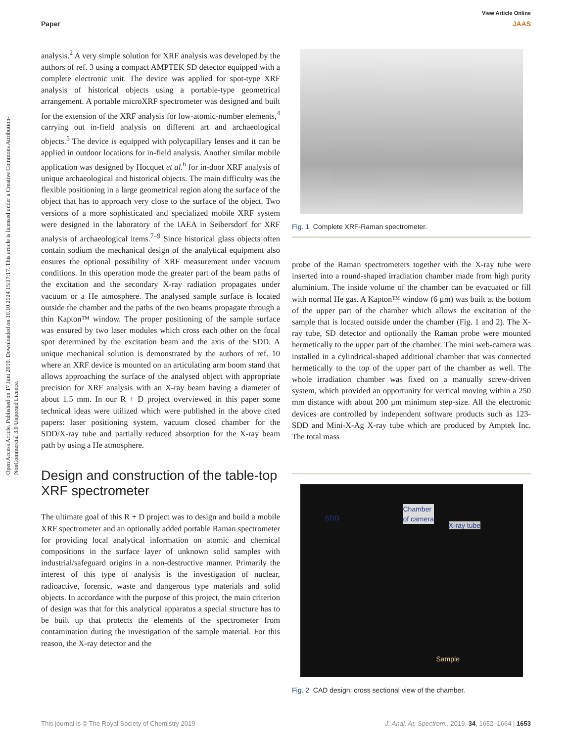View Article Online
Paper JAAS
Open Access Article. Published on 17 Juni 2019. Downloaded on 10.10.2024 15:17:17. This article is licensed under a Creative Commons Attribution-NonCommercial 3.0 Unported Licence.
analysis.<sup>2</sup> A very simple solution for XRF analysis was developed by the authors of ref. 3 using a compact AMPTEK SD detector equipped with a complete electronic unit. The device was applied for spot-type XRF analysis of historical objects using a portable-type geometrical arrangement. A portable microXRF spectrometer was designed and built for the extension of the XRF analysis for low-atomic-number elements,<sup>4</sup> carrying out in-field analysis on different art and archaeological objects.<sup>5</sup> The device is equipped with polycapillary lenses and it can be applied in outdoor locations for in-field analysis. Another similar mobile application was designed by Hocquet et al.<sup>6</sup> for in-door XRF analysis of unique archaeological and historical objects. The main difficulty was the flexible positioning in a large geometrical region along the surface of the object that has to approach very close to the surface of the object. Two versions of a more sophisticated and specialized mobile XRF system were designed in the laboratory of the IAEA in Seibersdorf for XRF analysis of archaeological items.<sup>7–9</sup> Since historical glass objects often contain sodium the mechanical design of the analytical equipment also ensures the optional possibility of XRF measurement under vacuum conditions. In this operation mode the greater part of the beam paths of the excitation and the secondary X-ray radiation propagates under vacuum or a He atmosphere. The analysed sample surface is located outside the chamber and the paths of the two beams propagate through a thin Kapton™ window. The proper positioning of the sample surface was ensured by two laser modules which cross each other on the focal spot determined by the excitation beam and the axis of the SDD. A unique mechanical solution is demonstrated by the authors of ref. 10 where an XRF device is mounted on an articulating arm boom stand that allows approaching the surface of the analysed object with appropriate precision for XRF analysis with an X-ray beam having a diameter of about 1.5 mm. In our R + D project overviewed in this paper some technical ideas were utilized which were published in the above cited papers: laser positioning system, vacuum closed chamber for the SDD/X-ray tube and partially reduced absorption for the X-ray beam path by using a He atmosphere.
Design and construction of the table-top XRF spectrometer
The ultimate goal of this R + D project was to design and build a mobile XRF spectrometer and an optionally added portable Raman spectrometer for providing local analytical information on atomic and chemical compositions in the surface layer of unknown solid samples with industrial/safeguard origins in a non-destructive manner. Primarily the interest of this type of analysis is the investigation of nuclear, radioactive, forensic, waste and dangerous type materials and solid objects. In accordance with the purpose of this project, the main criterion of design was that for this analytical apparatus a special structure has to be built up that protects the elements of the spectrometer from contamination during the investigation of the sample material. For this reason, the X-ray detector and the
Fig. 1 Complete XRF-Raman spectrometer.
probe of the Raman spectrometers together with the X-ray tube were inserted into a round-shaped irradiation chamber made from high purity aluminium. The inside volume of the chamber can be evacuated or fill with normal He gas. A Kapton™ window (6 μm) was built at the bottom of the upper part of the chamber which allows the excitation of the sample that is located outside under the chamber (Fig. 1 and 2). The X-ray tube, SD detector and optionally the Raman probe were mounted hermetically to the upper part of the chamber. The mini web-camera was installed in a cylindrical-shaped additional chamber that was connected hermetically to the top of the upper part of the chamber as well. The whole irradiation chamber was fixed on a manually screw-driven system, which provided an opportunity for vertical moving within a 250 mm distance with about 200 μm minimum step-size. All the electronic devices are controlled by independent software products such as 123-SDD and Mini-X-Ag X-ray tube which are produced by Amptek Inc. The total mass
SDD
Chamber
of camera
X-ray tube
Sample
Fig. 2 CAD design: cross sectional view of the chamber.
This journal is © The Royal Society of Chemistry 2019 J. Anal. At. Spectrom., 2019, 34, 1652–1664 | 1653